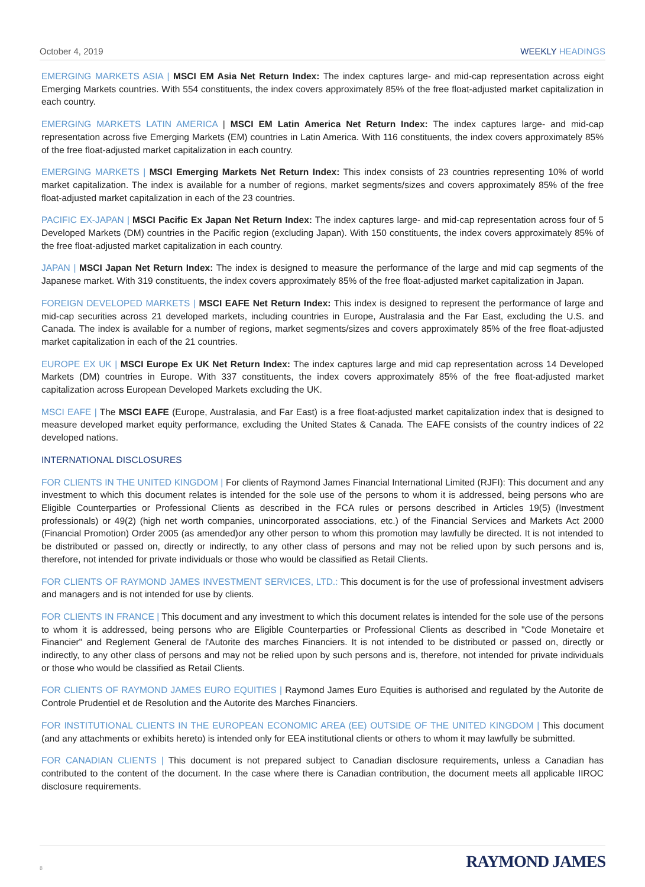October 4, 2019 WEEKLY HEADINGS
EMERGING MARKETS ASIA | MSCI EM Asia Net Return Index: The index captures large- and mid-cap representation across eight Emerging Markets countries. With 554 constituents, the index covers approximately 85% of the free float-adjusted market capitalization in each country.
EMERGING MARKETS LATIN AMERICA | MSCI EM Latin America Net Return Index: The index captures large- and mid-cap representation across five Emerging Markets (EM) countries in Latin America. With 116 constituents, the index covers approximately 85% of the free float-adjusted market capitalization in each country.
EMERGING MARKETS | MSCI Emerging Markets Net Return Index: This index consists of 23 countries representing 10% of world market capitalization. The index is available for a number of regions, market segments/sizes and covers approximately 85% of the free float-adjusted market capitalization in each of the 23 countries.
PACIFIC EX-JAPAN | MSCI Pacific Ex Japan Net Return Index: The index captures large- and mid-cap representation across four of 5 Developed Markets (DM) countries in the Pacific region (excluding Japan). With 150 constituents, the index covers approximately 85% of the free float-adjusted market capitalization in each country.
JAPAN | MSCI Japan Net Return Index: The index is designed to measure the performance of the large and mid cap segments of the Japanese market. With 319 constituents, the index covers approximately 85% of the free float-adjusted market capitalization in Japan.
FOREIGN DEVELOPED MARKETS | MSCI EAFE Net Return Index: This index is designed to represent the performance of large and mid-cap securities across 21 developed markets, including countries in Europe, Australasia and the Far East, excluding the U.S. and Canada. The index is available for a number of regions, market segments/sizes and covers approximately 85% of the free float-adjusted market capitalization in each of the 21 countries.
EUROPE EX UK | MSCI Europe Ex UK Net Return Index: The index captures large and mid cap representation across 14 Developed Markets (DM) countries in Europe. With 337 constituents, the index covers approximately 85% of the free float-adjusted market capitalization across European Developed Markets excluding the UK.
MSCI EAFE | The MSCI EAFE (Europe, Australasia, and Far East) is a free float-adjusted market capitalization index that is designed to measure developed market equity performance, excluding the United States & Canada. The EAFE consists of the country indices of 22 developed nations.
INTERNATIONAL DISCLOSURES
FOR CLIENTS IN THE UNITED KINGDOM | For clients of Raymond James Financial International Limited (RJFI): This document and any investment to which this document relates is intended for the sole use of the persons to whom it is addressed, being persons who are Eligible Counterparties or Professional Clients as described in the FCA rules or persons described in Articles 19(5) (Investment professionals) or 49(2) (high net worth companies, unincorporated associations, etc.) of the Financial Services and Markets Act 2000 (Financial Promotion) Order 2005 (as amended)or any other person to whom this promotion may lawfully be directed. It is not intended to be distributed or passed on, directly or indirectly, to any other class of persons and may not be relied upon by such persons and is, therefore, not intended for private individuals or those who would be classified as Retail Clients.
FOR CLIENTS OF RAYMOND JAMES INVESTMENT SERVICES, LTD.: This document is for the use of professional investment advisers and managers and is not intended for use by clients.
FOR CLIENTS IN FRANCE | This document and any investment to which this document relates is intended for the sole use of the persons to whom it is addressed, being persons who are Eligible Counterparties or Professional Clients as described in "Code Monetaire et Financier" and Reglement General de l'Autorite des marches Financiers. It is not intended to be distributed or passed on, directly or indirectly, to any other class of persons and may not be relied upon by such persons and is, therefore, not intended for private individuals or those who would be classified as Retail Clients.
FOR CLIENTS OF RAYMOND JAMES EURO EQUITIES | Raymond James Euro Equities is authorised and regulated by the Autorite de Controle Prudentiel et de Resolution and the Autorite des Marches Financiers.
FOR INSTITUTIONAL CLIENTS IN THE EUROPEAN ECONOMIC AREA (EE) OUTSIDE OF THE UNITED KINGDOM | This document (and any attachments or exhibits hereto) is intended only for EEA institutional clients or others to whom it may lawfully be submitted.
FOR CANADIAN CLIENTS | This document is not prepared subject to Canadian disclosure requirements, unless a Canadian has contributed to the content of the document. In the case where there is Canadian contribution, the document meets all applicable IIROC disclosure requirements.
8
RAYMOND JAMES